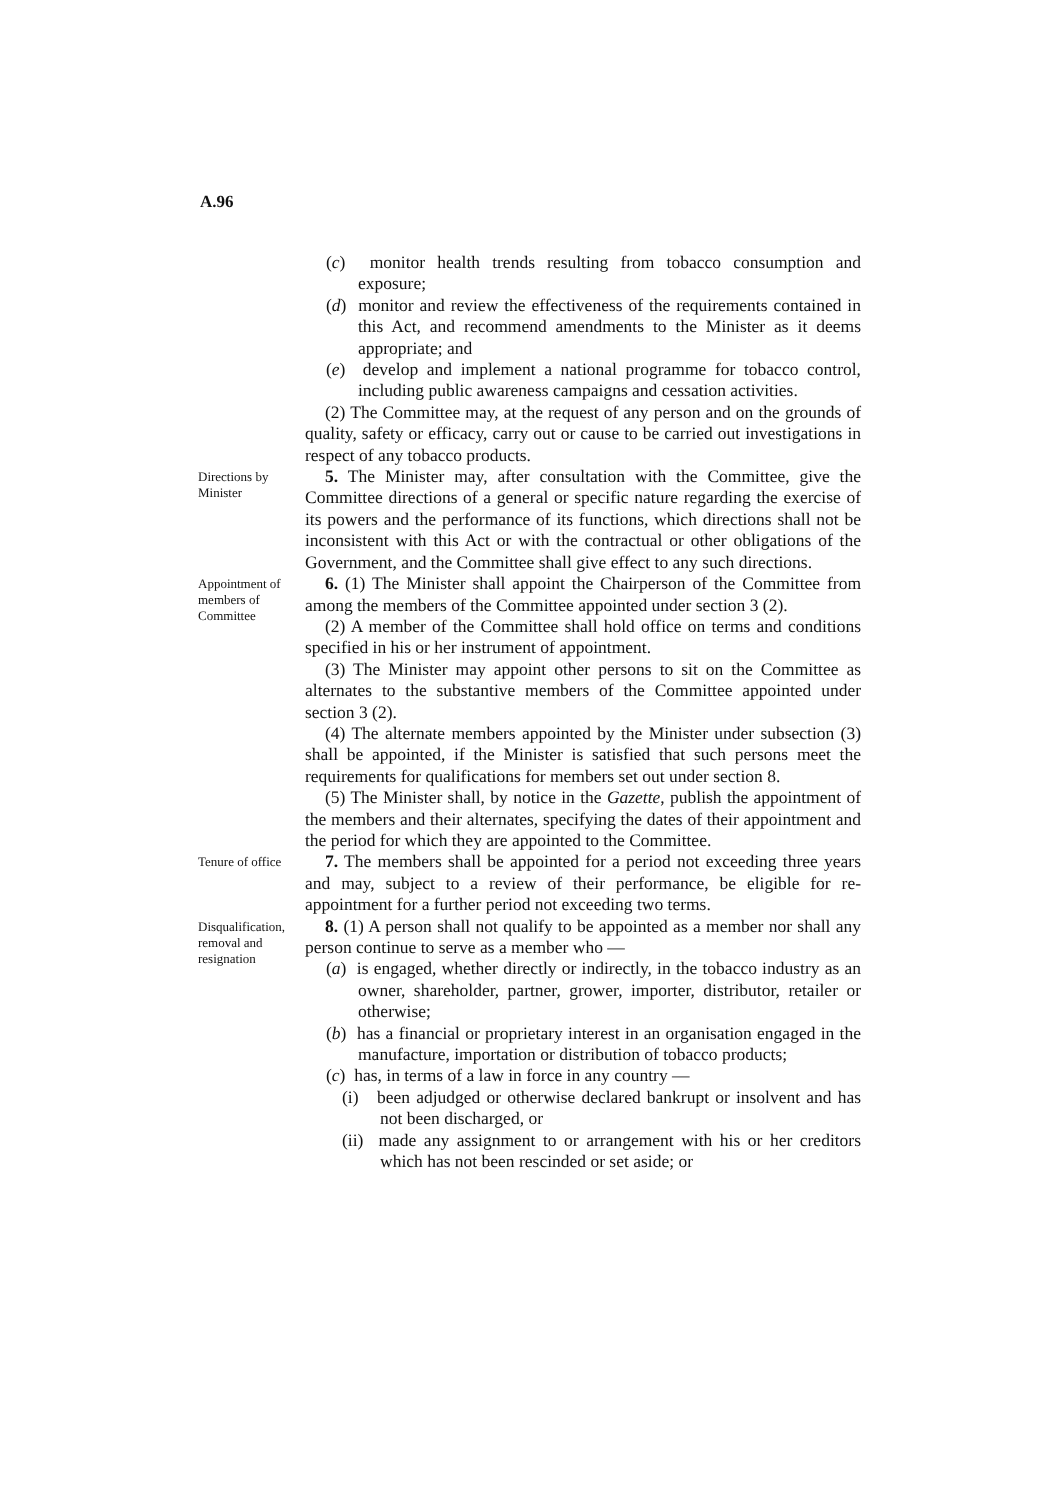A.96
(c) monitor health trends resulting from tobacco consumption and exposure;
(d) monitor and review the effectiveness of the requirements contained in this Act, and recommend amendments to the Minister as it deems appropriate; and
(e) develop and implement a national programme for tobacco control, including public awareness campaigns and cessation activities.
(2) The Committee may, at the request of any person and on the grounds of quality, safety or efficacy, carry out or cause to be carried out investigations in respect of any tobacco products.
Directions by Minister
5. The Minister may, after consultation with the Committee, give the Committee directions of a general or specific nature regarding the exercise of its powers and the performance of its functions, which directions shall not be inconsistent with this Act or with the contractual or other obligations of the Government, and the Committee shall give effect to any such directions.
Appointment of members of Committee
6. (1) The Minister shall appoint the Chairperson of the Committee from among the members of the Committee appointed under section 3 (2).
(2) A member of the Committee shall hold office on terms and conditions specified in his or her instrument of appointment.
(3) The Minister may appoint other persons to sit on the Committee as alternates to the substantive members of the Committee appointed under section 3 (2).
(4) The alternate members appointed by the Minister under subsection (3) shall be appointed, if the Minister is satisfied that such persons meet the requirements for qualifications for members set out under section 8.
(5) The Minister shall, by notice in the Gazette, publish the appointment of the members and their alternates, specifying the dates of their appointment and the period for which they are appointed to the Committee.
Tenure of office
7. The members shall be appointed for a period not exceeding three years and may, subject to a review of their performance, be eligible for re-appointment for a further period not exceeding two terms.
Disqualification, removal and resignation
8. (1) A person shall not qualify to be appointed as a member nor shall any person continue to serve as a member who —
(a) is engaged, whether directly or indirectly, in the tobacco industry as an owner, shareholder, partner, grower, importer, distributor, retailer or otherwise;
(b) has a financial or proprietary interest in an organisation engaged in the manufacture, importation or distribution of tobacco products;
(c) has, in terms of a law in force in any country —
(i) been adjudged or otherwise declared bankrupt or insolvent and has not been discharged, or
(ii) made any assignment to or arrangement with his or her creditors which has not been rescinded or set aside; or